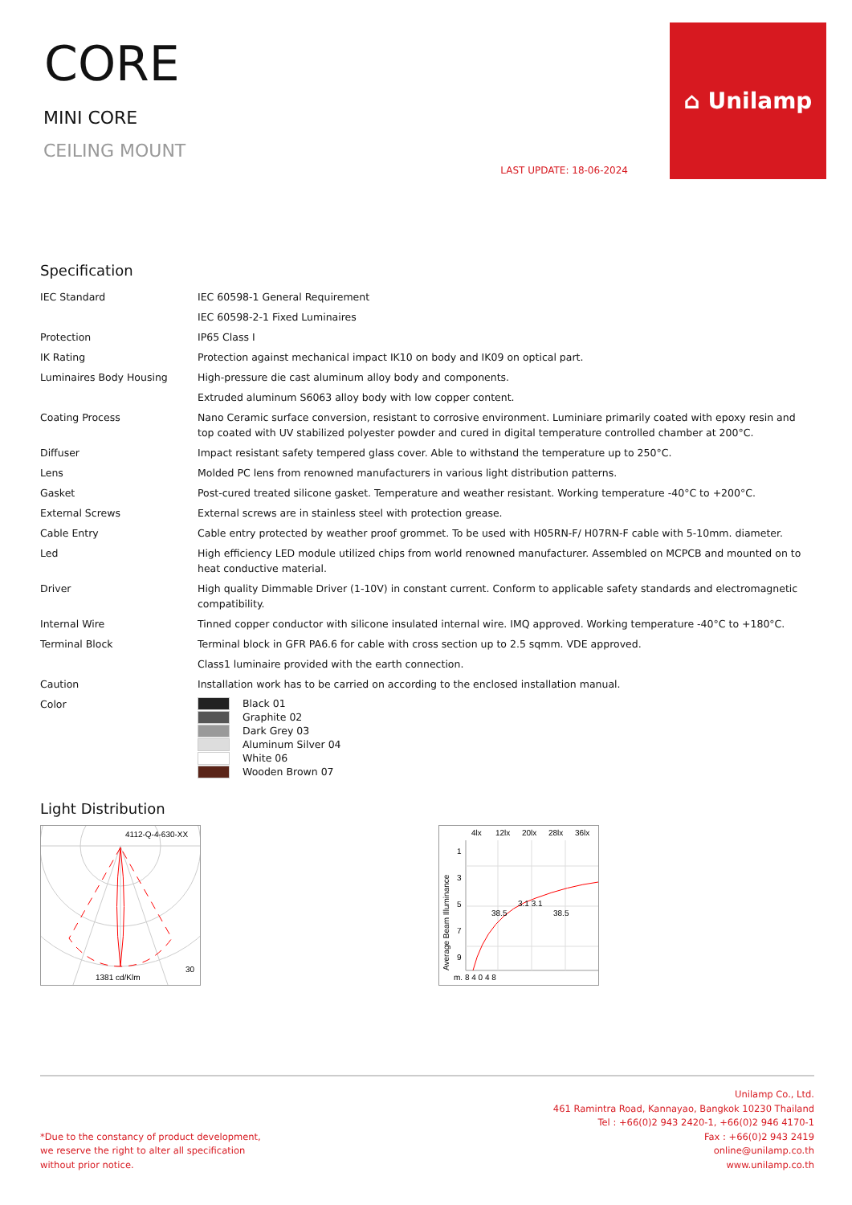CORE
MINI CORE
CEILING MOUNT
LAST UPDATE: 18-06-2024
⌂ Unilamp
Specification
| IEC Standard | IEC 60598-1 General Requirement |
| | IEC 60598-2-1 Fixed Luminaires |
| Protection | IP65 Class I |
| IK Rating | Protection against mechanical impact IK10 on body and IK09 on optical part. |
| Luminaires Body Housing | High-pressure die cast aluminum alloy body and components. |
| | Extruded aluminum S6063 alloy body with low copper content. |
| Coating Process | Nano Ceramic surface conversion, resistant to corrosive environment. Luminiare primarily coated with epoxy resin and top coated with UV stabilized polyester powder and cured in digital temperature controlled chamber at 200°C. |
| Diffuser | Impact resistant safety tempered glass cover. Able to withstand the temperature up to 250°C. |
| Lens | Molded PC lens from renowned manufacturers in various light distribution patterns. |
| Gasket | Post-cured treated silicone gasket. Temperature and weather resistant. Working temperature -40°C to +200°C. |
| External Screws | External screws are in stainless steel with protection grease. |
| Cable Entry | Cable entry protected by weather proof grommet. To be used with H05RN-F/ H07RN-F cable with 5-10mm. diameter. |
| Led | High efficiency LED module utilized chips from world renowned manufacturer. Assembled on MCPCB and mounted on to heat conductive material. |
| Driver | High quality Dimmable Driver (1-10V) in constant current. Conform to applicable safety standards and electromagnetic compatibility. |
| Internal Wire | Tinned copper conductor with silicone insulated internal wire. IMQ approved. Working temperature -40°C to +180°C. |
| Terminal Block | Terminal block in GFR PA6.6 for cable with cross section up to 2.5 sqmm. VDE approved. |
| | Class1 luminaire provided with the earth connection. |
| Caution | Installation work has to be carried on according to the enclosed installation manual. |
| Color | Black 01 Graphite 02 Dark Grey 03 Aluminum Silver 04 White 06 Wooden Brown 07 |
Light Distribution
4112-Q-4-630-XX
1381 cd/Klm
30
4lx
12lx
20lx
28lx
36lx
1
3
5
7
9
38.5
3.1 3.1
38.5
m. 8 4 0 4 8
Average Beam Illuminance
*Due to the constancy of product development,
we reserve the right to alter all specification
without prior notice.
Unilamp Co., Ltd.
461 Ramintra Road, Kannayao, Bangkok 10230 Thailand
Tel : +66(0)2 943 2420-1, +66(0)2 946 4170-1
Fax : +66(0)2 943 2419
online@unilamp.co.th
www.unilamp.co.th